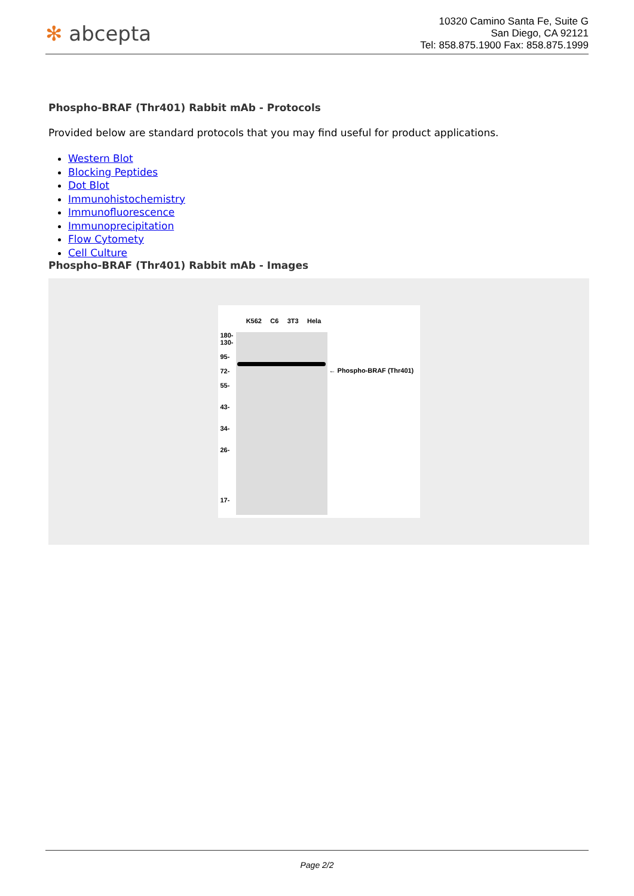✻ abcepta
10320 Camino Santa Fe, Suite G
San Diego, CA 92121
Tel: 858.875.1900 Fax: 858.875.1999
Phospho-BRAF (Thr401) Rabbit mAb - Protocols
Provided below are standard protocols that you may find useful for product applications.
Western Blot
Blocking Peptides
Dot Blot
Immunohistochemistry
Immunofluorescence
Immunoprecipitation
Flow Cytomety
Cell Culture
Phospho-BRAF (Thr401) Rabbit mAb - Images
K562 C6 3T3 Hela
180-
130-
95-
72-
55-
43-
34-
26-
17-
← Phospho-BRAF (Thr401)
Page 2/2